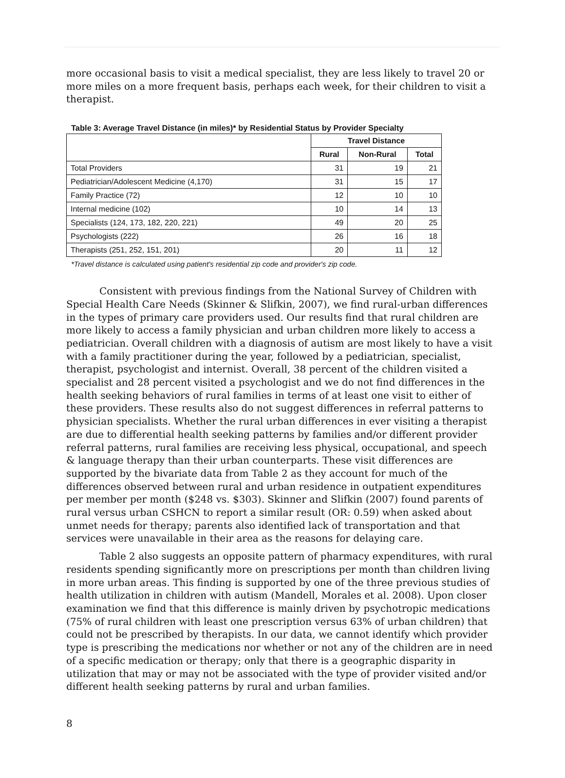more occasional basis to visit a medical specialist, they are less likely to travel 20 or more miles on a more frequent basis, perhaps each week, for their children to visit a therapist.
Table 3: Average Travel Distance (in miles)* by Residential Status by Provider Specialty
| | Travel Distance | | |
| | Rural | Non-Rural | Total |
| Total Providers | 31 | 19 | 21 |
| Pediatrician/Adolescent Medicine (4,170) | 31 | 15 | 17 |
| Family Practice (72) | 12 | 10 | 10 |
| Internal medicine (102) | 10 | 14 | 13 |
| Specialists (124, 173, 182, 220, 221) | 49 | 20 | 25 |
| Psychologists (222) | 26 | 16 | 18 |
| Therapists (251, 252, 151, 201) | 20 | 11 | 12 |
*Travel distance is calculated using patient's residential zip code and provider's zip code.
Consistent with previous findings from the National Survey of Children with Special Health Care Needs (Skinner & Slifkin, 2007), we find rural-urban differences in the types of primary care providers used. Our results find that rural children are more likely to access a family physician and urban children more likely to access a pediatrician. Overall children with a diagnosis of autism are most likely to have a visit with a family practitioner during the year, followed by a pediatrician, specialist, therapist, psychologist and internist. Overall, 38 percent of the children visited a specialist and 28 percent visited a psychologist and we do not find differences in the health seeking behaviors of rural families in terms of at least one visit to either of these providers. These results also do not suggest differences in referral patterns to physician specialists. Whether the rural urban differences in ever visiting a therapist are due to differential health seeking patterns by families and/or different provider referral patterns, rural families are receiving less physical, occupational, and speech & language therapy than their urban counterparts. These visit differences are supported by the bivariate data from Table 2 as they account for much of the differences observed between rural and urban residence in outpatient expenditures per member per month ($248 vs. $303). Skinner and Slifkin (2007) found parents of rural versus urban CSHCN to report a similar result (OR: 0.59) when asked about unmet needs for therapy; parents also identified lack of transportation and that services were unavailable in their area as the reasons for delaying care.
Table 2 also suggests an opposite pattern of pharmacy expenditures, with rural residents spending significantly more on prescriptions per month than children living in more urban areas. This finding is supported by one of the three previous studies of health utilization in children with autism (Mandell, Morales et al. 2008). Upon closer examination we find that this difference is mainly driven by psychotropic medications (75% of rural children with least one prescription versus 63% of urban children) that could not be prescribed by therapists. In our data, we cannot identify which provider type is prescribing the medications nor whether or not any of the children are in need of a specific medication or therapy; only that there is a geographic disparity in utilization that may or may not be associated with the type of provider visited and/or different health seeking patterns by rural and urban families.
8